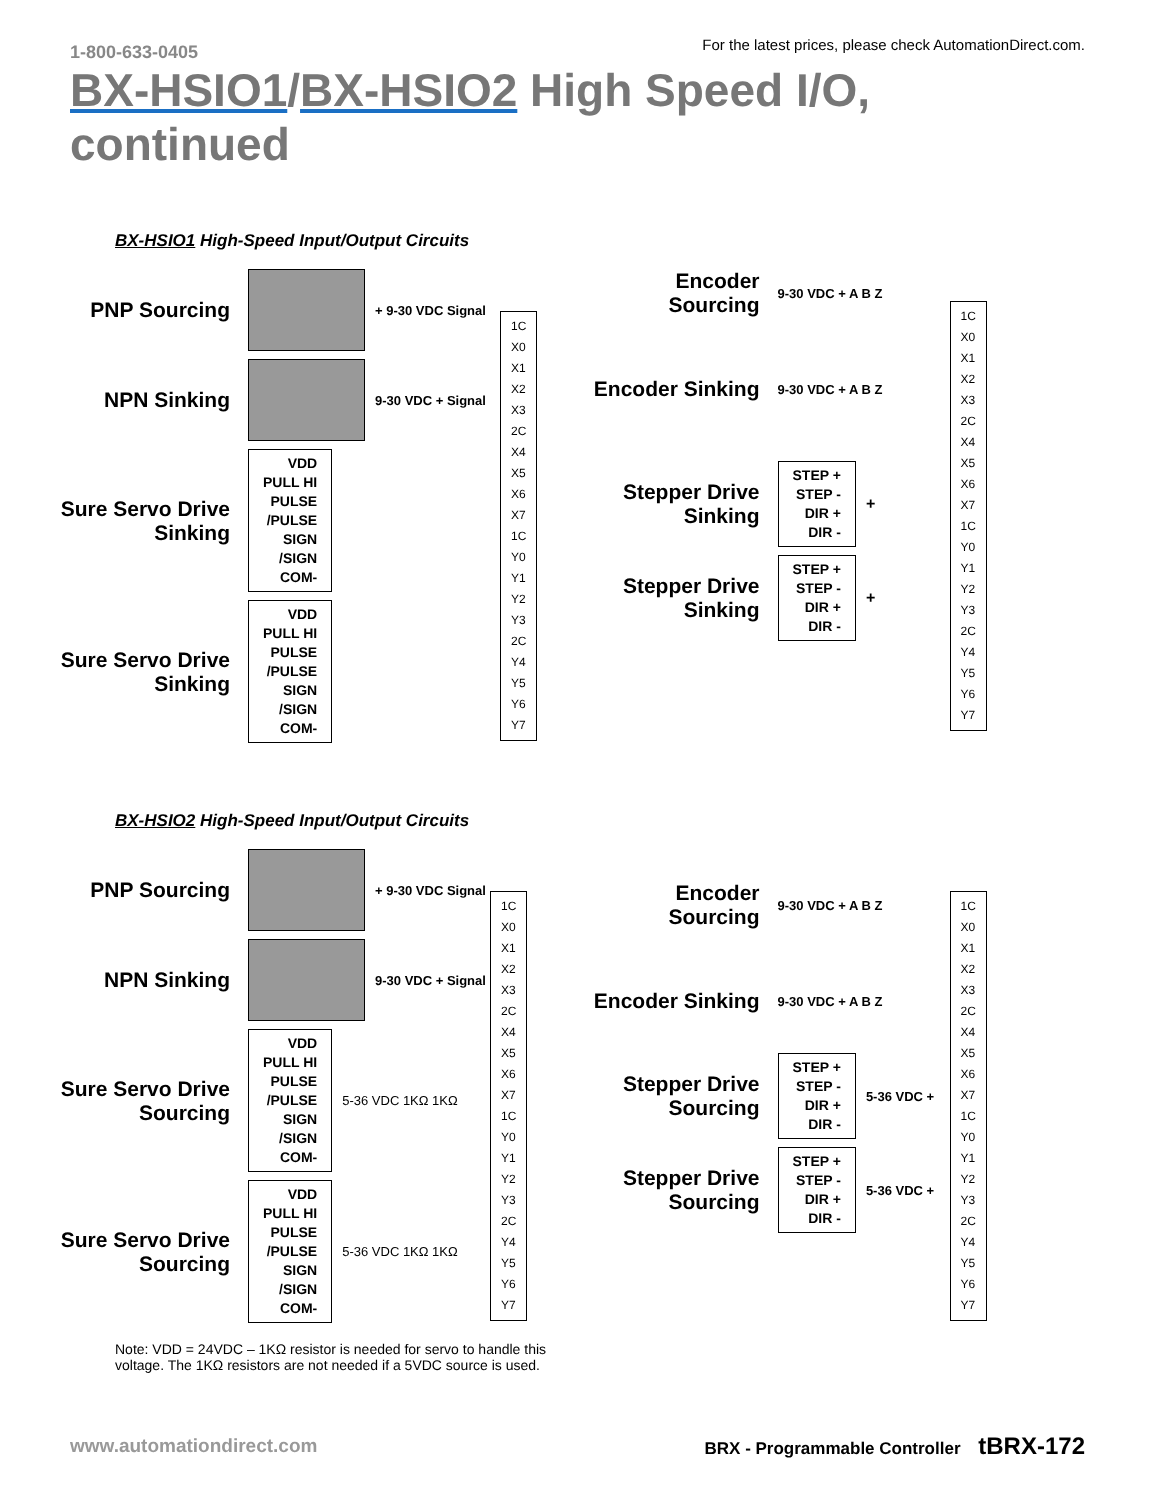1-800-633-0405 For the latest prices, please check AutomationDirect.com.
BX-HSIO1/BX-HSIO2 High Speed I/O, continued
BX-HSIO1 High-Speed Input/Output Circuits
PNP Sourcing
+ 9-30 VDC Signal
NPN Sinking
9-30 VDC + Signal
Sure Servo Drive Sinking
VDD
PULL HI
PULSE
/PULSE
SIGN
/SIGN
COM-
Sure Servo Drive Sinking
VDD
PULL HI
PULSE
/PULSE
SIGN
/SIGN
COM-
1C
X0
X1
X2
X3
2C
X4
X5
X6
X7
1C
Y0
Y1
Y2
Y3
2C
Y4
Y5
Y6
Y7
Encoder Sourcing
9-30 VDC + A B Z
Encoder Sinking
9-30 VDC + A B Z
Stepper Drive Sinking
STEP +
STEP -
DIR +
DIR -
+
Stepper Drive Sinking
STEP +
STEP -
DIR +
DIR -
+
1C
X0
X1
X2
X3
2C
X4
X5
X6
X7
1C
Y0
Y1
Y2
Y3
2C
Y4
Y5
Y6
Y7
BX-HSIO2 High-Speed Input/Output Circuits
PNP Sourcing
+ 9-30 VDC Signal
NPN Sinking
9-30 VDC + Signal
Sure Servo Drive Sourcing
VDD
PULL HI
PULSE
/PULSE
SIGN
/SIGN
COM-
5-36 VDC 1KΩ 1KΩ
Sure Servo Drive Sourcing
VDD
PULL HI
PULSE
/PULSE
SIGN
/SIGN
COM-
5-36 VDC 1KΩ 1KΩ
1C
X0
X1
X2
X3
2C
X4
X5
X6
X7
1C
Y0
Y1
Y2
Y3
2C
Y4
Y5
Y6
Y7
Encoder Sourcing
9-30 VDC + A B Z
Encoder Sinking
9-30 VDC + A B Z
Stepper Drive Sourcing
STEP +
STEP -
DIR +
DIR -
5-36 VDC +
Stepper Drive Sourcing
STEP +
STEP -
DIR +
DIR -
5-36 VDC +
1C
X0
X1
X2
X3
2C
X4
X5
X6
X7
1C
Y0
Y1
Y2
Y3
2C
Y4
Y5
Y6
Y7
Note: VDD = 24VDC – 1KΩ resistor is needed for servo to handle this voltage. The 1KΩ resistors are not needed if a 5VDC source is used.
www.automationdirect.com BRX - Programmable Controller tBRX-172